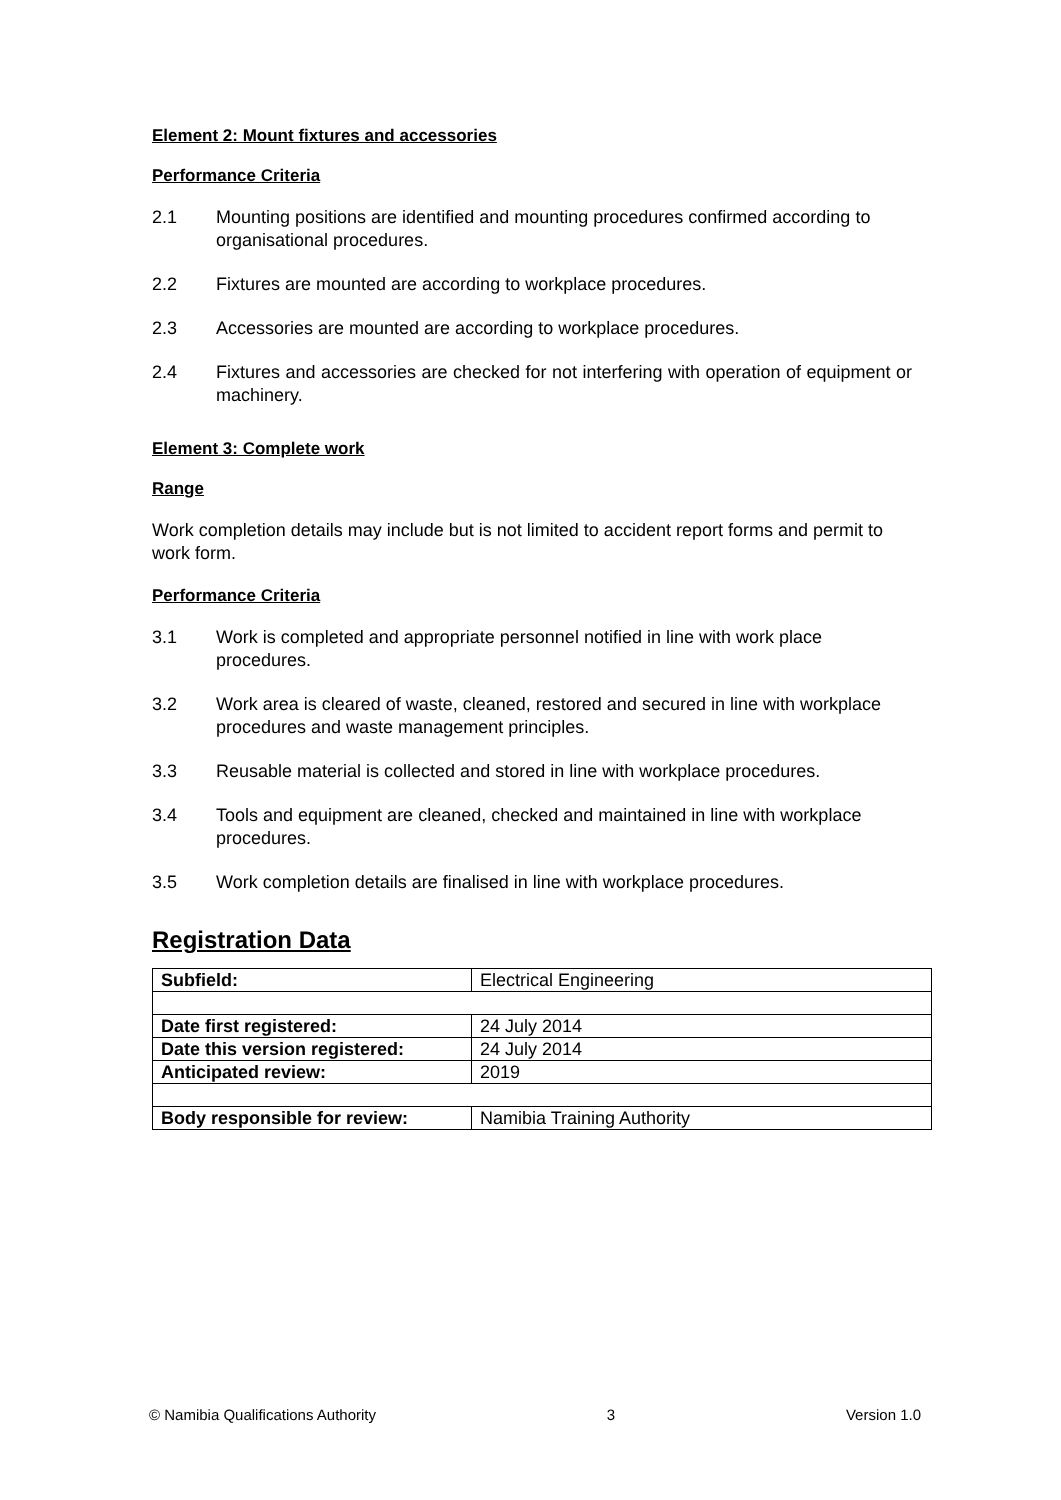Element 2: Mount fixtures and accessories
Performance Criteria
2.1 Mounting positions are identified and mounting procedures confirmed according to organisational procedures.
2.2 Fixtures are mounted are according to workplace procedures.
2.3 Accessories are mounted are according to workplace procedures.
2.4 Fixtures and accessories are checked for not interfering with operation of equipment or machinery.
Element 3: Complete work
Range
Work completion details may include but is not limited to accident report forms and permit to work form.
Performance Criteria
3.1 Work is completed and appropriate personnel notified in line with work place procedures.
3.2 Work area is cleared of waste, cleaned, restored and secured in line with workplace procedures and waste management principles.
3.3 Reusable material is collected and stored in line with workplace procedures.
3.4 Tools and equipment are cleaned, checked and maintained in line with workplace procedures.
3.5 Work completion details are finalised in line with workplace procedures.
Registration Data
| Subfield: | Electrical Engineering |
| Date first registered: | 24 July 2014 |
| Date this version registered: | 24 July 2014 |
| Anticipated review: | 2019 |
| Body responsible for review: | Namibia Training Authority |
© Namibia Qualifications Authority 3 Version 1.0